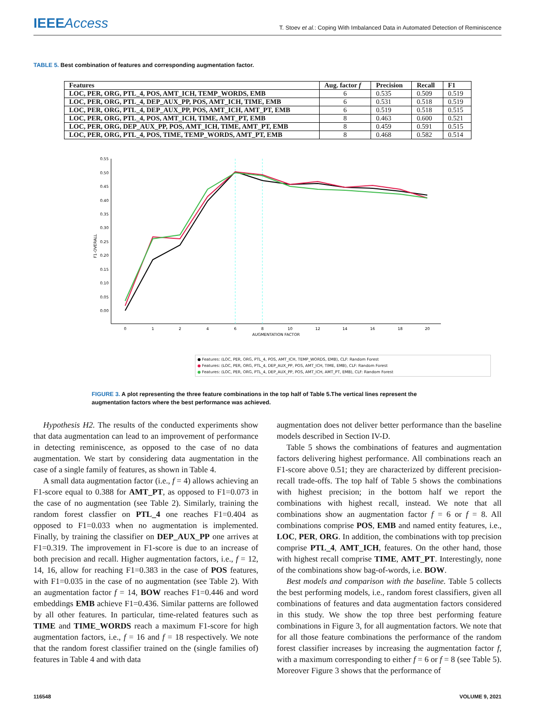IEEEAccess
T. Stoev et al.: Coping With Imbalanced Data in Automated Detection of Reminiscence
TABLE 5. Best combination of features and corresponding augmentation factor.
| Features | Aug. factor f | Precision | Recall | F1 |
| --- | --- | --- | --- | --- |
| LOC, PER, ORG, PTL_4, POS, AMT_ICH, TEMP_WORDS, EMB | 6 | 0.535 | 0.509 | 0.519 |
| LOC, PER, ORG, PTL_4, DEP_AUX_PP, POS, AMT_ICH, TIME, EMB | 6 | 0.531 | 0.518 | 0.519 |
| LOC, PER, ORG, PTL_4, DEP_AUX_PP, POS, AMT_ICH, AMT_PT, EMB | 6 | 0.519 | 0.518 | 0.515 |
| LOC, PER, ORG, PTL_4, POS, AMT_ICH, TIME, AMT_PT, EMB | 8 | 0.463 | 0.600 | 0.521 |
| LOC, PER, ORG, DEP_AUX_PP, POS, AMT_ICH, TIME, AMT_PT, EMB | 8 | 0.459 | 0.591 | 0.515 |
| LOC, PER, ORG, PTL_4, POS, TIME, TEMP_WORDS, AMT_PT, EMB | 8 | 0.468 | 0.582 | 0.514 |
0.55
0.50
0.45
0.40
0.35
0.30
0.25
0.20
0.15
0.10
0.05
0.00
F1-OVERALL
0
1
2
4
6
8
10
12
14
16
18
20
AUGMENTATION FACTOR
● Features: (LOC, PER, ORG, PTL_4, POS, AMT_ICH, TEMP_WORDS, EMB), CLF: Random Forest
● Features: (LOC, PER, ORG, PTL_4, DEP_AUX_PP, POS, AMT_ICH, TIME, EMB), CLF: Random Forest
● Features: (LOC, PER, ORG, PTL_4, DEP_AUX_PP, POS, AMT_ICH, AMT_PT, EMB), CLF: Random Forest
FIGURE 3. A plot representing the three feature combinations in the top half of Table 5.The vertical lines represent the augmentation factors where the best performance was achieved.
Hypothesis H2. The results of the conducted experiments show that data augmentation can lead to an improvement of performance in detecting reminiscence, as opposed to the case of no data augmentation. We start by considering data augmentation in the case of a single family of features, as shown in Table 4.
A small data augmentation factor (i.e., f = 4) allows achieving an F1-score equal to 0.388 for AMT_PT, as opposed to F1=0.073 in the case of no augmentation (see Table 2). Similarly, training the random forest classfier on PTL_4 one reaches F1=0.404 as opposed to F1=0.033 when no augmentation is implemented. Finally, by training the classifier on DEP_AUX_PP one arrives at F1=0.319. The improvement in F1-score is due to an increase of both precision and recall. Higher augmentation factors, i.e., f = 12, 14, 16, allow for reaching F1=0.383 in the case of POS features, with F1=0.035 in the case of no augmentation (see Table 2). With an augmentation factor f = 14, BOW reaches F1=0.446 and word embeddings EMB achieve F1=0.436. Similar patterns are followed by all other features. In particular, time-related features such as TIME and TIME_WORDS reach a maximum F1-score for high augmentation factors, i.e., f = 16 and f = 18 respectively. We note that the random forest classifier trained on the (single families of) features in Table 4 and with data
augmentation does not deliver better performance than the baseline models described in Section IV-D.
Table 5 shows the combinations of features and augmentation factors delivering highest performance. All combinations reach an F1-score above 0.51; they are characterized by different precision-recall trade-offs. The top half of Table 5 shows the combinations with highest precision; in the bottom half we report the combinations with highest recall, instead. We note that all combinations show an augmentation factor f = 6 or f = 8. All combinations comprise POS, EMB and named entity features, i.e., LOC, PER, ORG. In addition, the combinations with top precision comprise PTL_4, AMT_ICH, features. On the other hand, those with highest recall comprise TIME, AMT_PT. Interestingly, none of the combinations show bag-of-words, i.e. BOW.
Best models and comparison with the baseline. Table 5 collects the best performing models, i.e., random forest classifiers, given all combinations of features and data augmentation factors considered in this study. We show the top three best performing feature combinations in Figure 3, for all augmentation factors. We note that for all those feature combinations the performance of the random forest classifier increases by increasing the augmentation factor f, with a maximum corresponding to either f = 6 or f = 8 (see Table 5). Moreover Figure 3 shows that the performance of
116548 VOLUME 9, 2021